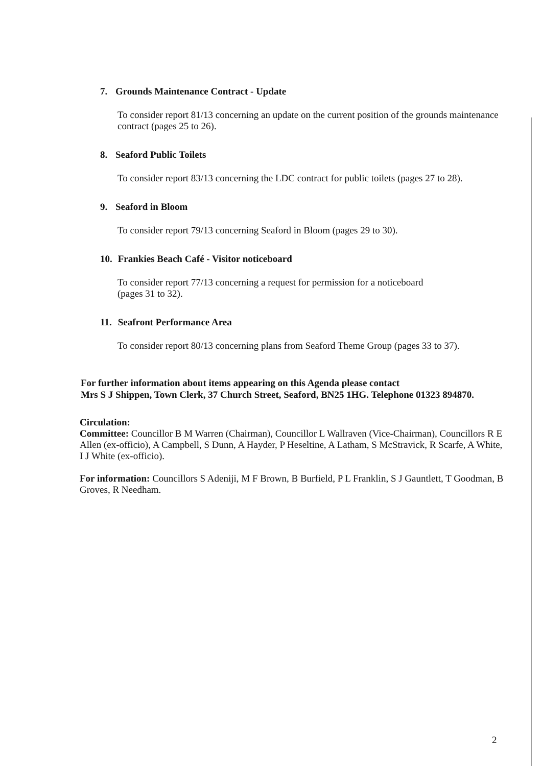7. Grounds Maintenance Contract - Update
To consider report 81/13 concerning an update on the current position of the grounds maintenance contract (pages 25 to 26).
8. Seaford Public Toilets
To consider report 83/13 concerning the LDC contract for public toilets (pages 27 to 28).
9. Seaford in Bloom
To consider report 79/13 concerning Seaford in Bloom (pages 29 to 30).
10. Frankies Beach Café - Visitor noticeboard
To consider report 77/13 concerning a request for permission for a noticeboard
(pages 31 to 32).
11. Seafront Performance Area
To consider report 80/13 concerning plans from Seaford Theme Group (pages 33 to 37).
For further information about items appearing on this Agenda please contact
Mrs S J Shippen, Town Clerk, 37 Church Street, Seaford, BN25 1HG. Telephone 01323 894870.
Circulation:
Committee: Councillor B M Warren (Chairman), Councillor L Wallraven (Vice-Chairman), Councillors R E Allen (ex-officio), A Campbell, S Dunn, A Hayder, P Heseltine, A Latham, S McStravick, R Scarfe, A White, I J White (ex-officio).
For information: Councillors S Adeniji, M F Brown, B Burfield, P L Franklin, S J Gauntlett, T Goodman, B Groves, R Needham.
2